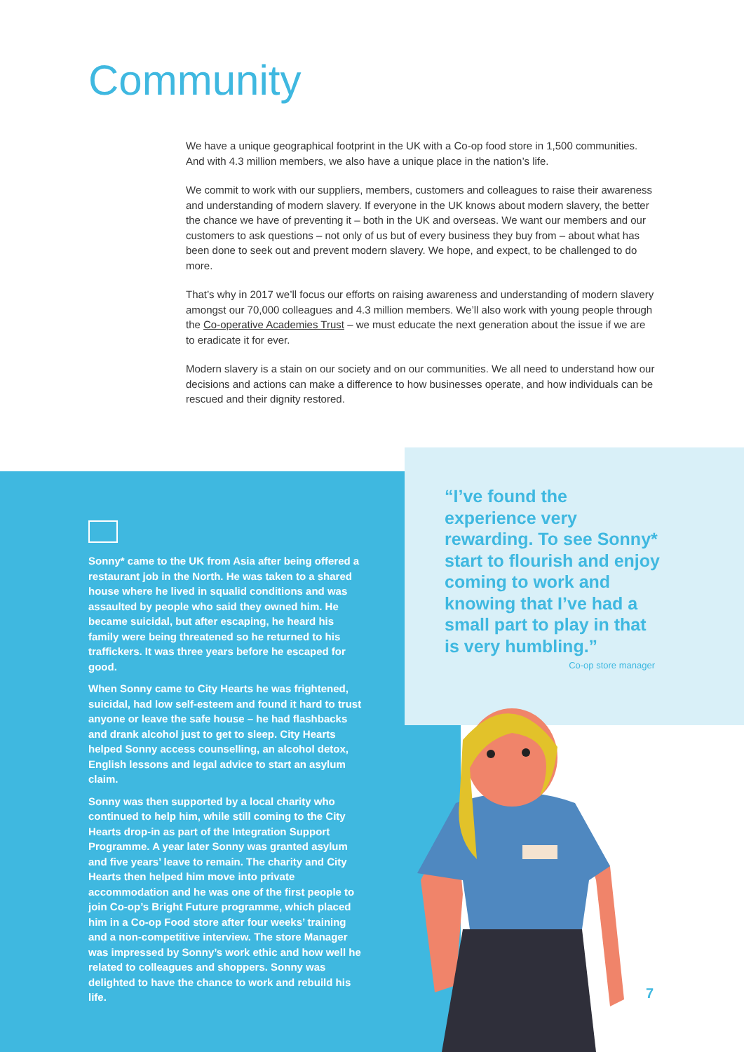Community
We have a unique geographical footprint in the UK with a Co-op food store in 1,500 communities. And with 4.3 million members, we also have a unique place in the nation’s life.
We commit to work with our suppliers, members, customers and colleagues to raise their awareness and understanding of modern slavery. If everyone in the UK knows about modern slavery, the better the chance we have of preventing it – both in the UK and overseas. We want our members and our customers to ask questions – not only of us but of every business they buy from – about what has been done to seek out and prevent modern slavery. We hope, and expect, to be challenged to do more.
That’s why in 2017 we’ll focus our efforts on raising awareness and understanding of modern slavery amongst our 70,000 colleagues and 4.3 million members. We’ll also work with young people through the Co-operative Academies Trust – we must educate the next generation about the issue if we are to eradicate it for ever.
Modern slavery is a stain on our society and on our communities. We all need to understand how our decisions and actions can make a difference to how businesses operate, and how individuals can be rescued and their dignity restored.
Sonny* came to the UK from Asia after being offered a restaurant job in the North. He was taken to a shared house where he lived in squalid conditions and was assaulted by people who said they owned him. He became suicidal, but after escaping, he heard his family were being threatened so he returned to his traffickers. It was three years before he escaped for good.
When Sonny came to City Hearts he was frightened, suicidal, had low self-esteem and found it hard to trust anyone or leave the safe house – he had flashbacks and drank alcohol just to get to sleep. City Hearts helped Sonny access counselling, an alcohol detox, English lessons and legal advice to start an asylum claim.
Sonny was then supported by a local charity who continued to help him, while still coming to the City Hearts drop-in as part of the Integration Support Programme. A year later Sonny was granted asylum and five years’ leave to remain. The charity and City Hearts then helped him move into private accommodation and he was one of the first people to join Co-op’s Bright Future programme, which placed him in a Co-op Food store after four weeks’ training and a non-competitive interview. The store Manager was impressed by Sonny’s work ethic and how well he related to colleagues and shoppers. Sonny was delighted to have the chance to work and rebuild his life.
“I’ve found the experience very rewarding. To see Sonny* start to flourish and enjoy coming to work and knowing that I’ve had a small part to play in that is very humbling.”
Co-op store manager
7